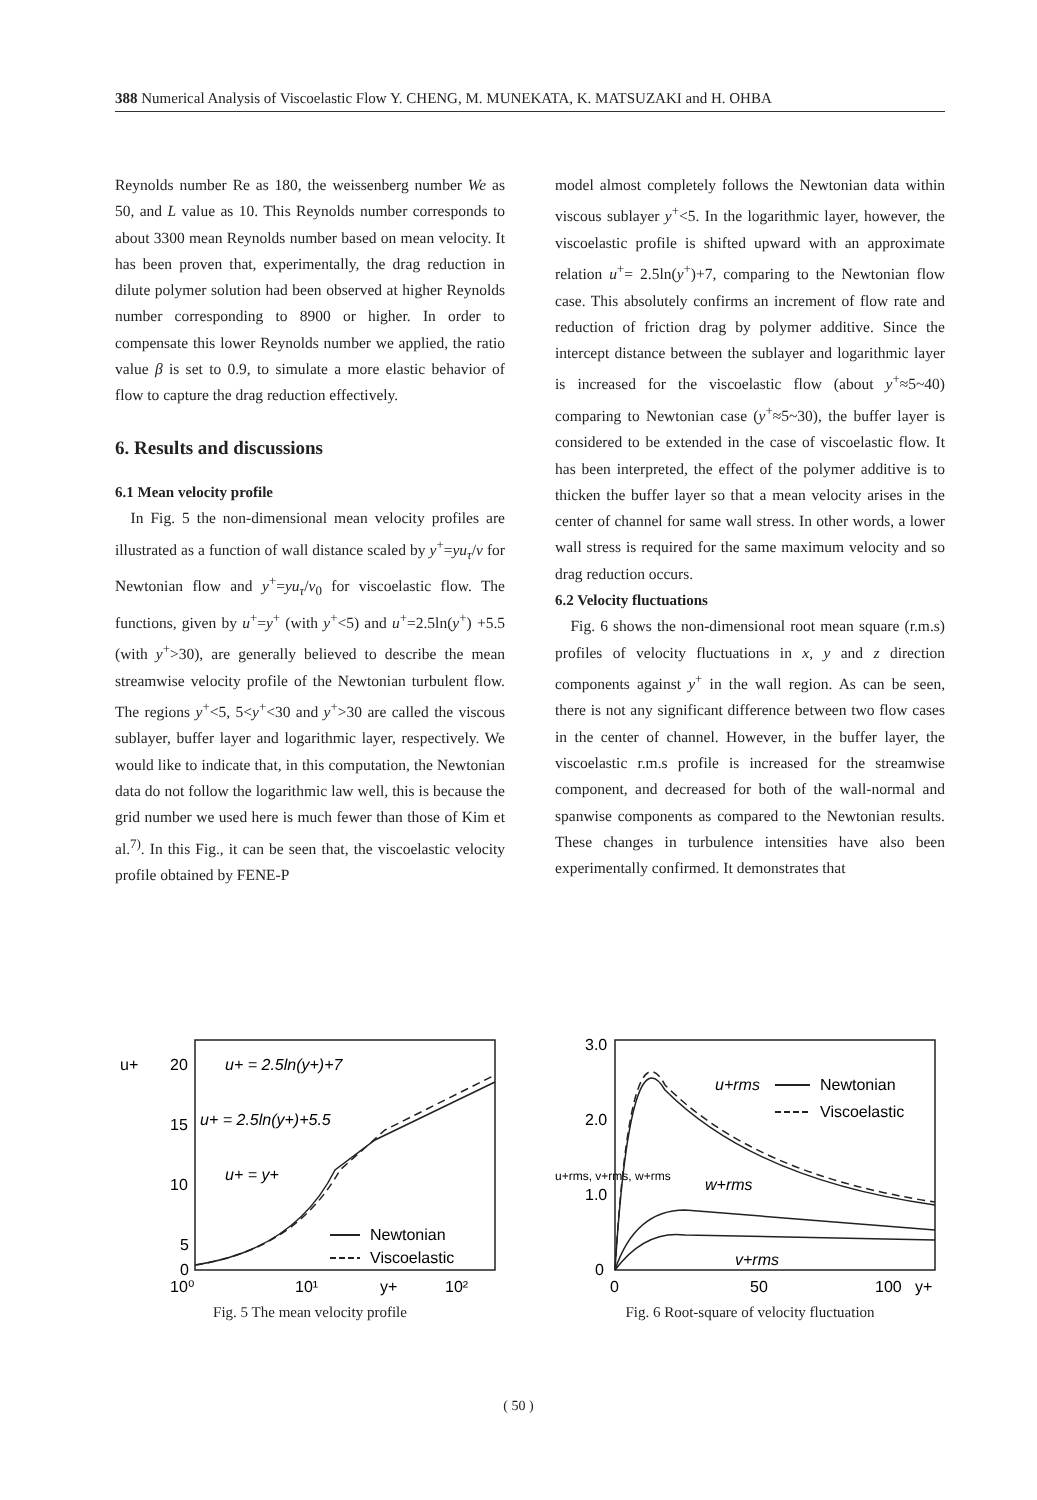388 Numerical Analysis of Viscoelastic Flow Y. CHENG, M. MUNEKATA, K. MATSUZAKI and H. OHBA
Reynolds number Re as 180, the weissenberg number We as 50, and L value as 10. This Reynolds number corresponds to about 3300 mean Reynolds number based on mean velocity. It has been proven that, experimentally, the drag reduction in dilute polymer solution had been observed at higher Reynolds number corresponding to 8900 or higher. In order to compensate this lower Reynolds number we applied, the ratio value β is set to 0.9, to simulate a more elastic behavior of flow to capture the drag reduction effectively.
6. Results and discussions
6.1 Mean velocity profile
In Fig. 5 the non-dimensional mean velocity profiles are illustrated as a function of wall distance scaled by y<sup>+</sup>=yu<sub>τ</sub>/ν for Newtonian flow and y<sup>+</sup>=yu<sub>τ</sub>/ν<sub>0</sub> for viscoelastic flow. The functions, given by u<sup>+</sup>=y<sup>+</sup> (with y<sup>+</sup><5) and u<sup>+</sup>=2.5ln(y<sup>+</sup>) +5.5 (with y<sup>+</sup>>30), are generally believed to describe the mean streamwise velocity profile of the Newtonian turbulent flow. The regions y<sup>+</sup><5, 5<y<sup>+</sup><30 and y<sup>+</sup>>30 are called the viscous sublayer, buffer layer and logarithmic layer, respectively. We would like to indicate that, in this computation, the Newtonian data do not follow the logarithmic law well, this is because the grid number we used here is much fewer than those of Kim et al.<sup>7)</sup>. In this Fig., it can be seen that, the viscoelastic velocity profile obtained by FENE-P
model almost completely follows the Newtonian data within viscous sublayer y<sup>+</sup><5. In the logarithmic layer, however, the viscoelastic profile is shifted upward with an approximate relation u<sup>+</sup>= 2.5ln(y<sup>+</sup>)+7, comparing to the Newtonian flow case. This absolutely confirms an increment of flow rate and reduction of friction drag by polymer additive. Since the intercept distance between the sublayer and logarithmic layer is increased for the viscoelastic flow (about y<sup>+</sup>≈5~40) comparing to Newtonian case (y<sup>+</sup>≈5~30), the buffer layer is considered to be extended in the case of viscoelastic flow. It has been interpreted, the effect of the polymer additive is to thicken the buffer layer so that a mean velocity arises in the center of channel for same wall stress. In other words, a lower wall stress is required for the same maximum velocity and so drag reduction occurs.
6.2 Velocity fluctuations
Fig. 6 shows the non-dimensional root mean square (r.m.s) profiles of velocity fluctuations in x, y and z direction components against y<sup>+</sup> in the wall region. As can be seen, there is not any significant difference between two flow cases in the center of channel. However, in the buffer layer, the viscoelastic r.m.s profile is increased for the streamwise component, and decreased for both of the wall-normal and spanwise components as compared to the Newtonian results. These changes in turbulence intensities have also been experimentally confirmed. It demonstrates that
u+
20
15
10
5
0
u+ = 2.5ln(y+)+7
u+ = 2.5ln(y+)+5.5
u+ = y+
Newtonian
Viscoelastic
10⁰
10¹
y+
10²
Fig. 5 The mean velocity profile
u+rms, v+rms, w+rms
3.0
2.0
1.0
0
u+rms
w+rms
v+rms
Newtonian
Viscoelastic
0
50
100
y+
Fig. 6 Root-square of velocity fluctuation
( 50 )